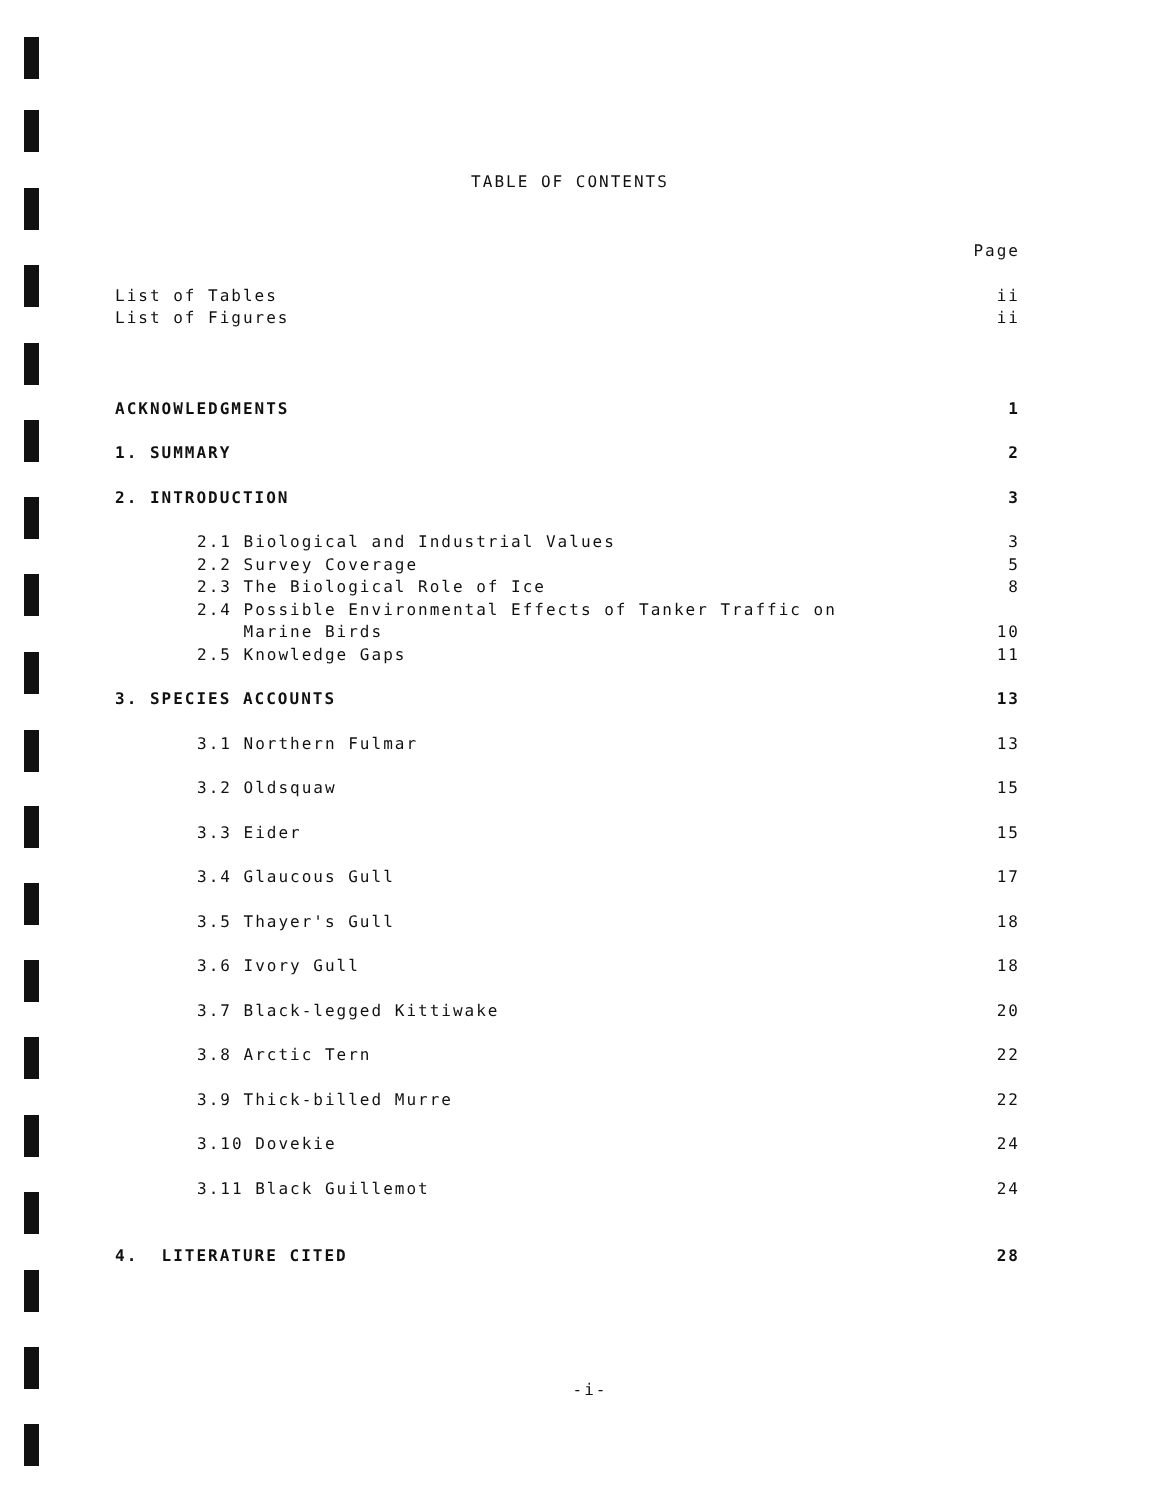TABLE OF CONTENTS
Page
List of Tables ii
List of Figures ii
ACKNOWLEDGMENTS 1
1. SUMMARY 2
2. INTRODUCTION 3
2.1 Biological and Industrial Values 3
2.2 Survey Coverage 5
2.3 The Biological Role of Ice 8
2.4 Possible Environmental Effects of Tanker Traffic on
Marine Birds 10
2.5 Knowledge Gaps 11
3. SPECIES ACCOUNTS 13
3.1 Northern Fulmar 13
3.2 Oldsquaw 15
3.3 Eider 15
3.4 Glaucous Gull 17
3.5 Thayer's Gull 18
3.6 Ivory Gull 18
3.7 Black-legged Kittiwake 20
3.8 Arctic Tern 22
3.9 Thick-billed Murre 22
3.10 Dovekie 24
3.11 Black Guillemot 24
4. LITERATURE CITED 28
-i-